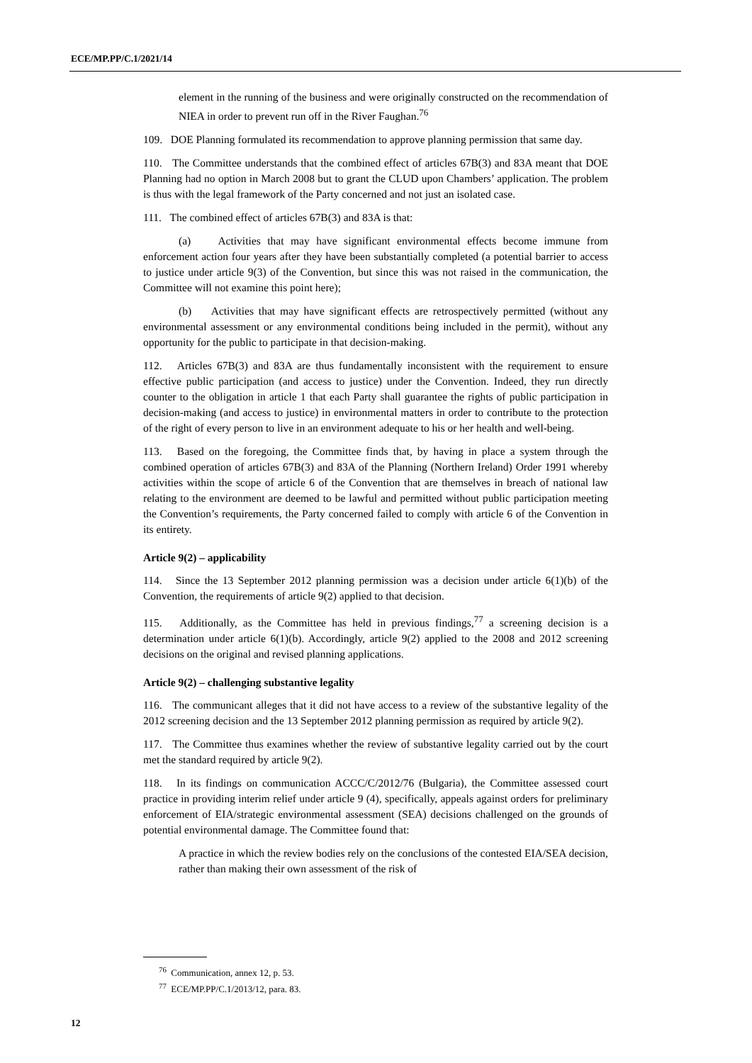ECE/MP.PP/C.1/2021/14
element in the running of the business and were originally constructed on the recommendation of NIEA in order to prevent run off in the River Faughan.<sup>76</sup>
109. DOE Planning formulated its recommendation to approve planning permission that same day.
110. The Committee understands that the combined effect of articles 67B(3) and 83A meant that DOE Planning had no option in March 2008 but to grant the CLUD upon Chambers’ application. The problem is thus with the legal framework of the Party concerned and not just an isolated case.
111. The combined effect of articles 67B(3) and 83A is that:
(a) Activities that may have significant environmental effects become immune from enforcement action four years after they have been substantially completed (a potential barrier to access to justice under article 9(3) of the Convention, but since this was not raised in the communication, the Committee will not examine this point here);
(b) Activities that may have significant effects are retrospectively permitted (without any environmental assessment or any environmental conditions being included in the permit), without any opportunity for the public to participate in that decision-making.
112. Articles 67B(3) and 83A are thus fundamentally inconsistent with the requirement to ensure effective public participation (and access to justice) under the Convention. Indeed, they run directly counter to the obligation in article 1 that each Party shall guarantee the rights of public participation in decision-making (and access to justice) in environmental matters in order to contribute to the protection of the right of every person to live in an environment adequate to his or her health and well-being.
113. Based on the foregoing, the Committee finds that, by having in place a system through the combined operation of articles 67B(3) and 83A of the Planning (Northern Ireland) Order 1991 whereby activities within the scope of article 6 of the Convention that are themselves in breach of national law relating to the environment are deemed to be lawful and permitted without public participation meeting the Convention’s requirements, the Party concerned failed to comply with article 6 of the Convention in its entirety.
Article 9(2) – applicability
114. Since the 13 September 2012 planning permission was a decision under article 6(1)(b) of the Convention, the requirements of article 9(2) applied to that decision.
115. Additionally, as the Committee has held in previous findings,<sup>77</sup> a screening decision is a determination under article 6(1)(b). Accordingly, article 9(2) applied to the 2008 and 2012 screening decisions on the original and revised planning applications.
Article 9(2) – challenging substantive legality
116. The communicant alleges that it did not have access to a review of the substantive legality of the 2012 screening decision and the 13 September 2012 planning permission as required by article 9(2).
117. The Committee thus examines whether the review of substantive legality carried out by the court met the standard required by article 9(2).
118. In its findings on communication ACCC/C/2012/76 (Bulgaria), the Committee assessed court practice in providing interim relief under article 9 (4), specifically, appeals against orders for preliminary enforcement of EIA/strategic environmental assessment (SEA) decisions challenged on the grounds of potential environmental damage. The Committee found that:
A practice in which the review bodies rely on the conclusions of the contested EIA/SEA decision, rather than making their own assessment of the risk of
<sup>76</sup> Communication, annex 12, p. 53.
<sup>77</sup> ECE/MP.PP/C.1/2013/12, para. 83.
12